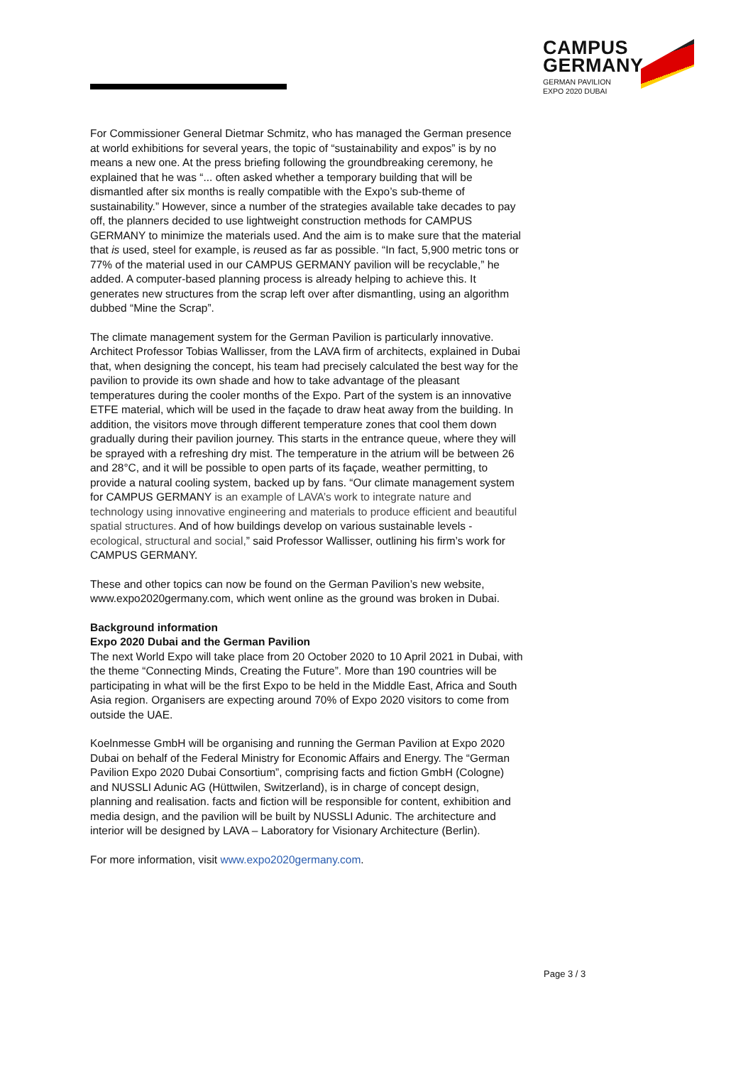CAMPUS
GERMANY
GERMAN PAVILION
EXPO 2020 DUBAI
For Commissioner General Dietmar Schmitz, who has managed the German presence at world exhibitions for several years, the topic of “sustainability and expos” is by no means a new one. At the press briefing following the groundbreaking ceremony, he explained that he was “... often asked whether a temporary building that will be dismantled after six months is really compatible with the Expo’s sub-theme of sustainability.” However, since a number of the strategies available take decades to pay off, the planners decided to use lightweight construction methods for CAMPUS GERMANY to minimize the materials used. And the aim is to make sure that the material that is used, steel for example, is reused as far as possible. “In fact, 5,900 metric tons or 77% of the material used in our CAMPUS GERMANY pavilion will be recyclable,” he added. A computer-based planning process is already helping to achieve this. It generates new structures from the scrap left over after dismantling, using an algorithm dubbed “Mine the Scrap”.
The climate management system for the German Pavilion is particularly innovative. Architect Professor Tobias Wallisser, from the LAVA firm of architects, explained in Dubai that, when designing the concept, his team had precisely calculated the best way for the pavilion to provide its own shade and how to take advantage of the pleasant temperatures during the cooler months of the Expo. Part of the system is an innovative ETFE material, which will be used in the façade to draw heat away from the building. In addition, the visitors move through different temperature zones that cool them down gradually during their pavilion journey. This starts in the entrance queue, where they will be sprayed with a refreshing dry mist. The temperature in the atrium will be between 26 and 28°C, and it will be possible to open parts of its façade, weather permitting, to provide a natural cooling system, backed up by fans. “Our climate management system for CAMPUS GERMANY is an example of LAVA’s work to integrate nature and technology using innovative engineering and materials to produce efficient and beautiful spatial structures. And of how buildings develop on various sustainable levels - ecological, structural and social,” said Professor Wallisser, outlining his firm’s work for CAMPUS GERMANY.
These and other topics can now be found on the German Pavilion’s new website, www.expo2020germany.com, which went online as the ground was broken in Dubai.
Background information
Expo 2020 Dubai and the German Pavilion
The next World Expo will take place from 20 October 2020 to 10 April 2021 in Dubai, with the theme “Connecting Minds, Creating the Future”. More than 190 countries will be participating in what will be the first Expo to be held in the Middle East, Africa and South Asia region. Organisers are expecting around 70% of Expo 2020 visitors to come from outside the UAE.
Koelnmesse GmbH will be organising and running the German Pavilion at Expo 2020 Dubai on behalf of the Federal Ministry for Economic Affairs and Energy. The “German Pavilion Expo 2020 Dubai Consortium”, comprising facts and fiction GmbH (Cologne) and NUSSLI Adunic AG (Hüttwilen, Switzerland), is in charge of concept design, planning and realisation. facts and fiction will be responsible for content, exhibition and media design, and the pavilion will be built by NUSSLI Adunic. The architecture and interior will be designed by LAVA – Laboratory for Visionary Architecture (Berlin).
For more information, visit www.expo2020germany.com.
Page 3 / 3